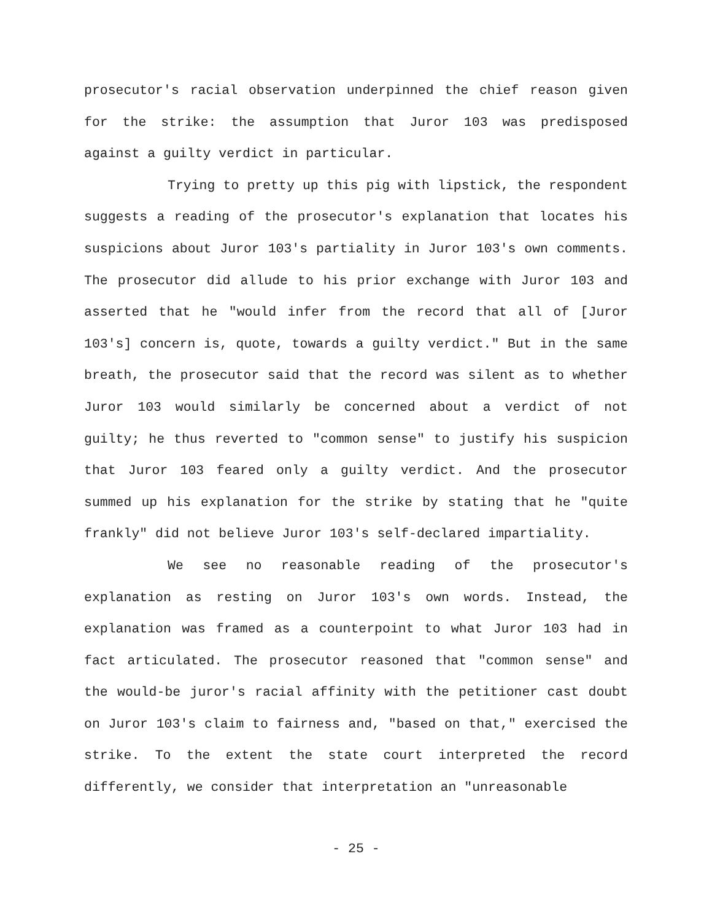prosecutor's racial observation underpinned the chief reason given for the strike: the assumption that Juror 103 was predisposed against a guilty verdict in particular.
Trying to pretty up this pig with lipstick, the respondent suggests a reading of the prosecutor's explanation that locates his suspicions about Juror 103's partiality in Juror 103's own comments. The prosecutor did allude to his prior exchange with Juror 103 and asserted that he "would infer from the record that all of [Juror 103's] concern is, quote, towards a guilty verdict." But in the same breath, the prosecutor said that the record was silent as to whether Juror 103 would similarly be concerned about a verdict of not guilty; he thus reverted to "common sense" to justify his suspicion that Juror 103 feared only a guilty verdict. And the prosecutor summed up his explanation for the strike by stating that he "quite frankly" did not believe Juror 103's self-declared impartiality.
We see no reasonable reading of the prosecutor's explanation as resting on Juror 103's own words. Instead, the explanation was framed as a counterpoint to what Juror 103 had in fact articulated. The prosecutor reasoned that "common sense" and the would-be juror's racial affinity with the petitioner cast doubt on Juror 103's claim to fairness and, "based on that," exercised the strike. To the extent the state court interpreted the record differently, we consider that interpretation an "unreasonable
- 25 -